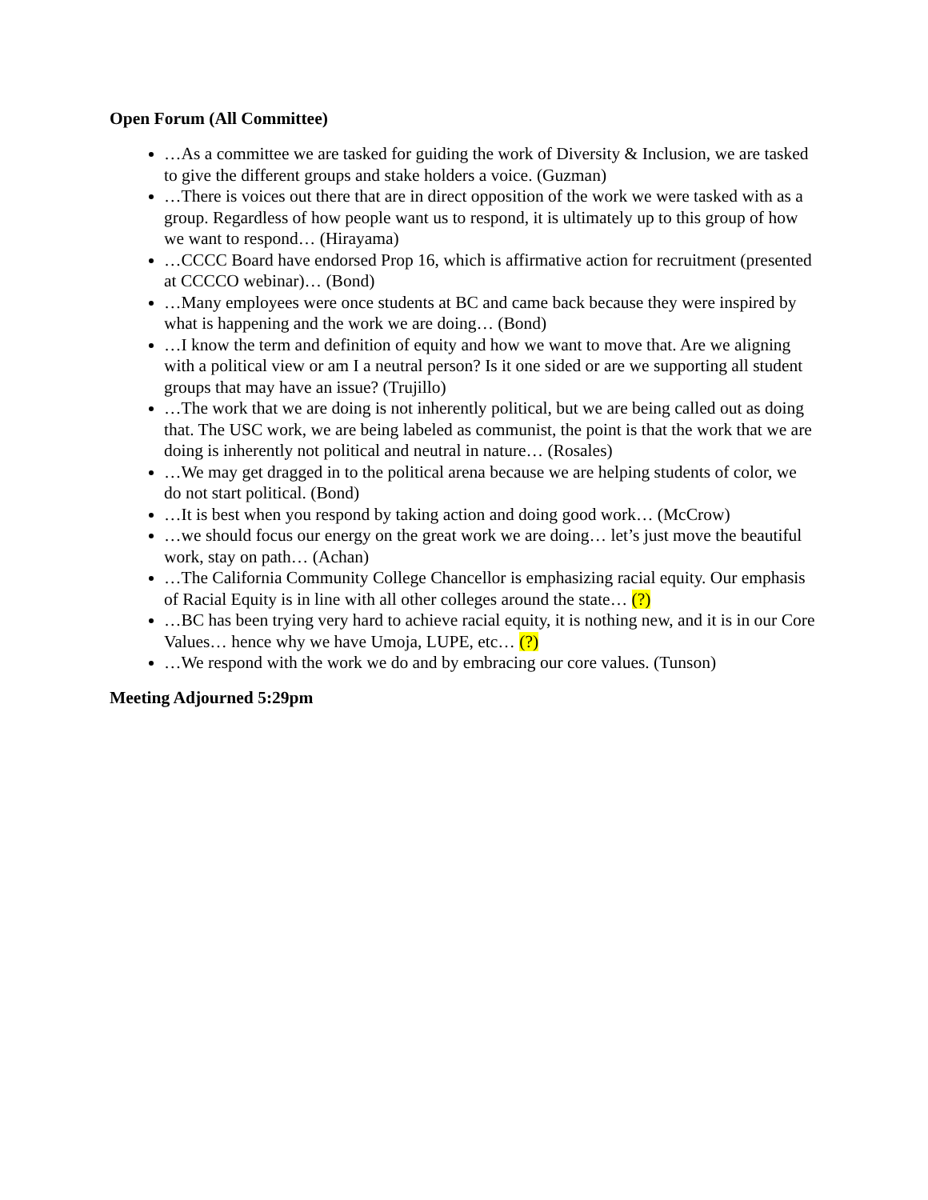Open Forum (All Committee)
…As a committee we are tasked for guiding the work of Diversity & Inclusion, we are tasked to give the different groups and stake holders a voice. (Guzman)
…There is voices out there that are in direct opposition of the work we were tasked with as a group. Regardless of how people want us to respond, it is ultimately up to this group of how we want to respond… (Hirayama)
…CCCC Board have endorsed Prop 16, which is affirmative action for recruitment (presented at CCCCO webinar)… (Bond)
…Many employees were once students at BC and came back because they were inspired by what is happening and the work we are doing… (Bond)
…I know the term and definition of equity and how we want to move that. Are we aligning with a political view or am I a neutral person? Is it one sided or are we supporting all student groups that may have an issue? (Trujillo)
…The work that we are doing is not inherently political, but we are being called out as doing that. The USC work, we are being labeled as communist, the point is that the work that we are doing is inherently not political and neutral in nature… (Rosales)
…We may get dragged in to the political arena because we are helping students of color, we do not start political. (Bond)
…It is best when you respond by taking action and doing good work… (McCrow)
…we should focus our energy on the great work we are doing… let’s just move the beautiful work, stay on path… (Achan)
…The California Community College Chancellor is emphasizing racial equity. Our emphasis of Racial Equity is in line with all other colleges around the state… (?)
…BC has been trying very hard to achieve racial equity, it is nothing new, and it is in our Core Values… hence why we have Umoja, LUPE, etc… (?)
…We respond with the work we do and by embracing our core values. (Tunson)
Meeting Adjourned 5:29pm